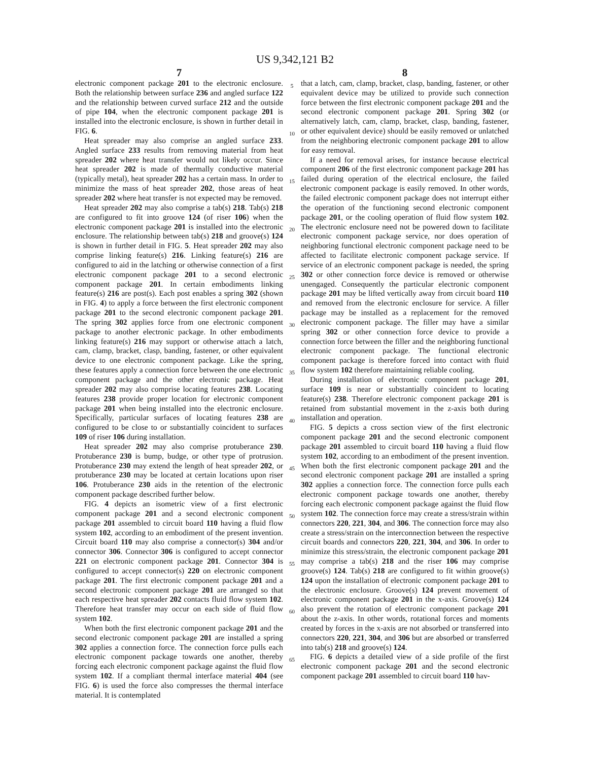US 9,342,121 B2
7
electronic component package 201 to the electronic enclosure. Both the relationship between surface 236 and angled surface 122 and the relationship between curved surface 212 and the outside of pipe 104, when the electronic component package 201 is installed into the electronic enclosure, is shown in further detail in FIG. 6.
Heat spreader may also comprise an angled surface 233. Angled surface 233 results from removing material from heat spreader 202 where heat transfer would not likely occur. Since heat spreader 202 is made of thermally conductive material (typically metal), heat spreader 202 has a certain mass. In order to minimize the mass of heat spreader 202, those areas of heat spreader 202 where heat transfer is not expected may be removed.
Heat spreader 202 may also comprise a tab(s) 218. Tab(s) 218 are configured to fit into groove 124 (of riser 106) when the electronic component package 201 is installed into the electronic enclosure. The relationship between tab(s) 218 and groove(s) 124 is shown in further detail in FIG. 5. Heat spreader 202 may also comprise linking feature(s) 216. Linking feature(s) 216 are configured to aid in the latching or otherwise connection of a first electronic component package 201 to a second electronic component package 201. In certain embodiments linking feature(s) 216 are post(s). Each post enables a spring 302 (shown in FIG. 4) to apply a force between the first electronic component package 201 to the second electronic component package 201. The spring 302 applies force from one electronic component package to another electronic package. In other embodiments linking feature(s) 216 may support or otherwise attach a latch, cam, clamp, bracket, clasp, banding, fastener, or other equivalent device to one electronic component package. Like the spring, these features apply a connection force between the one electronic component package and the other electronic package. Heat spreader 202 may also comprise locating features 238. Locating features 238 provide proper location for electronic component package 201 when being installed into the electronic enclosure. Specifically, particular surfaces of locating features 238 are configured to be close to or substantially coincident to surfaces 109 of riser 106 during installation.
Heat spreader 202 may also comprise protuberance 230. Protuberance 230 is bump, budge, or other type of protrusion. Protuberance 230 may extend the length of heat spreader 202, or protuberance 230 may be located at certain locations upon riser 106. Protuberance 230 aids in the retention of the electronic component package described further below.
FIG. 4 depicts an isometric view of a first electronic component package 201 and a second electronic component package 201 assembled to circuit board 110 having a fluid flow system 102, according to an embodiment of the present invention. Circuit board 110 may also comprise a connector(s) 304 and/or connector 306. Connector 306 is configured to accept connector 221 on electronic component package 201. Connector 304 is configured to accept connector(s) 220 on electronic component package 201. The first electronic component package 201 and a second electronic component package 201 are arranged so that each respective heat spreader 202 contacts fluid flow system 102. Therefore heat transfer may occur on each side of fluid flow system 102.
When both the first electronic component package 201 and the second electronic component package 201 are installed a spring 302 applies a connection force. The connection force pulls each electronic component package towards one another, thereby forcing each electronic component package against the fluid flow system 102. If a compliant thermal interface material 404 (see FIG. 6) is used the force also compresses the thermal interface material. It is contemplated
5
10
15
20
25
30
35
40
45
50
55
60
65
8
that a latch, cam, clamp, bracket, clasp, banding, fastener, or other equivalent device may be utilized to provide such connection force between the first electronic component package 201 and the second electronic component package 201. Spring 302 (or alternatively latch, cam, clamp, bracket, clasp, banding, fastener, or other equivalent device) should be easily removed or unlatched from the neighboring electronic component package 201 to allow for easy removal.
If a need for removal arises, for instance because electrical component 206 of the first electronic component package 201 has failed during operation of the electrical enclosure, the failed electronic component package is easily removed. In other words, the failed electronic component package does not interrupt either the operation of the functioning second electronic component package 201, or the cooling operation of fluid flow system 102. The electronic enclosure need not be powered down to facilitate electronic component package service, nor does operation of neighboring functional electronic component package need to be affected to facilitate electronic component package service. If service of an electronic component package is needed, the spring 302 or other connection force device is removed or otherwise unengaged. Consequently the particular electronic component package 201 may be lifted vertically away from circuit board 110 and removed from the electronic enclosure for service. A filler package may be installed as a replacement for the removed electronic component package. The filler may have a similar spring 302 or other connection force device to provide a connection force between the filler and the neighboring functional electronic component package. The functional electronic component package is therefore forced into contact with fluid flow system 102 therefore maintaining reliable cooling.
During installation of electronic component package 201, surface 109 is near or substantially coincident to locating feature(s) 238. Therefore electronic component package 201 is retained from substantial movement in the z-axis both during installation and operation.
FIG. 5 depicts a cross section view of the first electronic component package 201 and the second electronic component package 201 assembled to circuit board 110 having a fluid flow system 102, according to an embodiment of the present invention. When both the first electronic component package 201 and the second electronic component package 201 are installed a spring 302 applies a connection force. The connection force pulls each electronic component package towards one another, thereby forcing each electronic component package against the fluid flow system 102. The connection force may create a stress/strain within connectors 220, 221, 304, and 306. The connection force may also create a stress/strain on the interconnection between the respective circuit boards and connectors 220, 221, 304, and 306. In order to minimize this stress/strain, the electronic component package 201 may comprise a tab(s) 218 and the riser 106 may comprise groove(s) 124. Tab(s) 218 are configured to fit within groove(s) 124 upon the installation of electronic component package 201 to the electronic enclosure. Groove(s) 124 prevent movement of electronic component package 201 in the x-axis. Groove(s) 124 also prevent the rotation of electronic component package 201 about the z-axis. In other words, rotational forces and moments created by forces in the x-axis are not absorbed or transferred into connectors 220, 221, 304, and 306 but are absorbed or transferred into tab(s) 218 and groove(s) 124.
FIG. 6 depicts a detailed view of a side profile of the first electronic component package 201 and the second electronic component package 201 assembled to circuit board 110 hav-